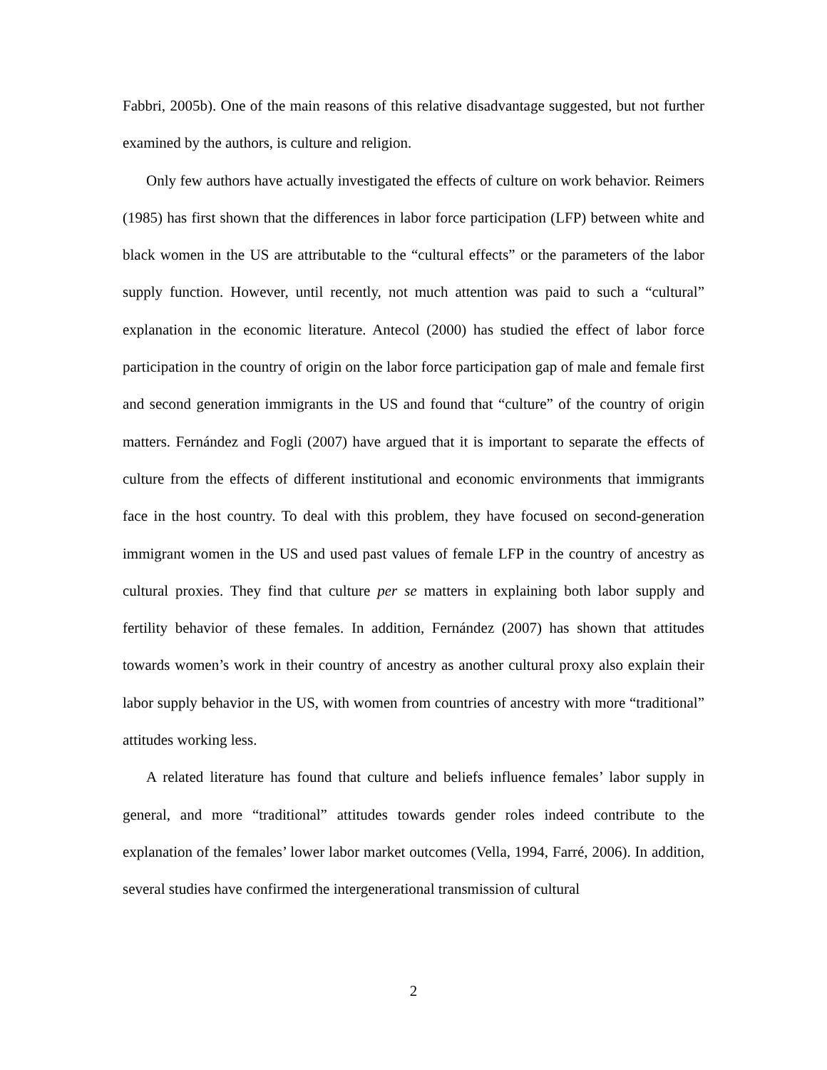Fabbri, 2005b). One of the main reasons of this relative disadvantage suggested, but not further examined by the authors, is culture and religion.
Only few authors have actually investigated the effects of culture on work behavior. Reimers (1985) has first shown that the differences in labor force participation (LFP) between white and black women in the US are attributable to the “cultural effects” or the parameters of the labor supply function. However, until recently, not much attention was paid to such a “cultural” explanation in the economic literature. Antecol (2000) has studied the effect of labor force participation in the country of origin on the labor force participation gap of male and female first and second generation immigrants in the US and found that “culture” of the country of origin matters. Fernández and Fogli (2007) have argued that it is important to separate the effects of culture from the effects of different institutional and economic environments that immigrants face in the host country. To deal with this problem, they have focused on second-generation immigrant women in the US and used past values of female LFP in the country of ancestry as cultural proxies. They find that culture per se matters in explaining both labor supply and fertility behavior of these females. In addition, Fernández (2007) has shown that attitudes towards women’s work in their country of ancestry as another cultural proxy also explain their labor supply behavior in the US, with women from countries of ancestry with more “traditional” attitudes working less.
A related literature has found that culture and beliefs influence females’ labor supply in general, and more “traditional” attitudes towards gender roles indeed contribute to the explanation of the females’ lower labor market outcomes (Vella, 1994, Farré, 2006). In addition, several studies have confirmed the intergenerational transmission of cultural
2